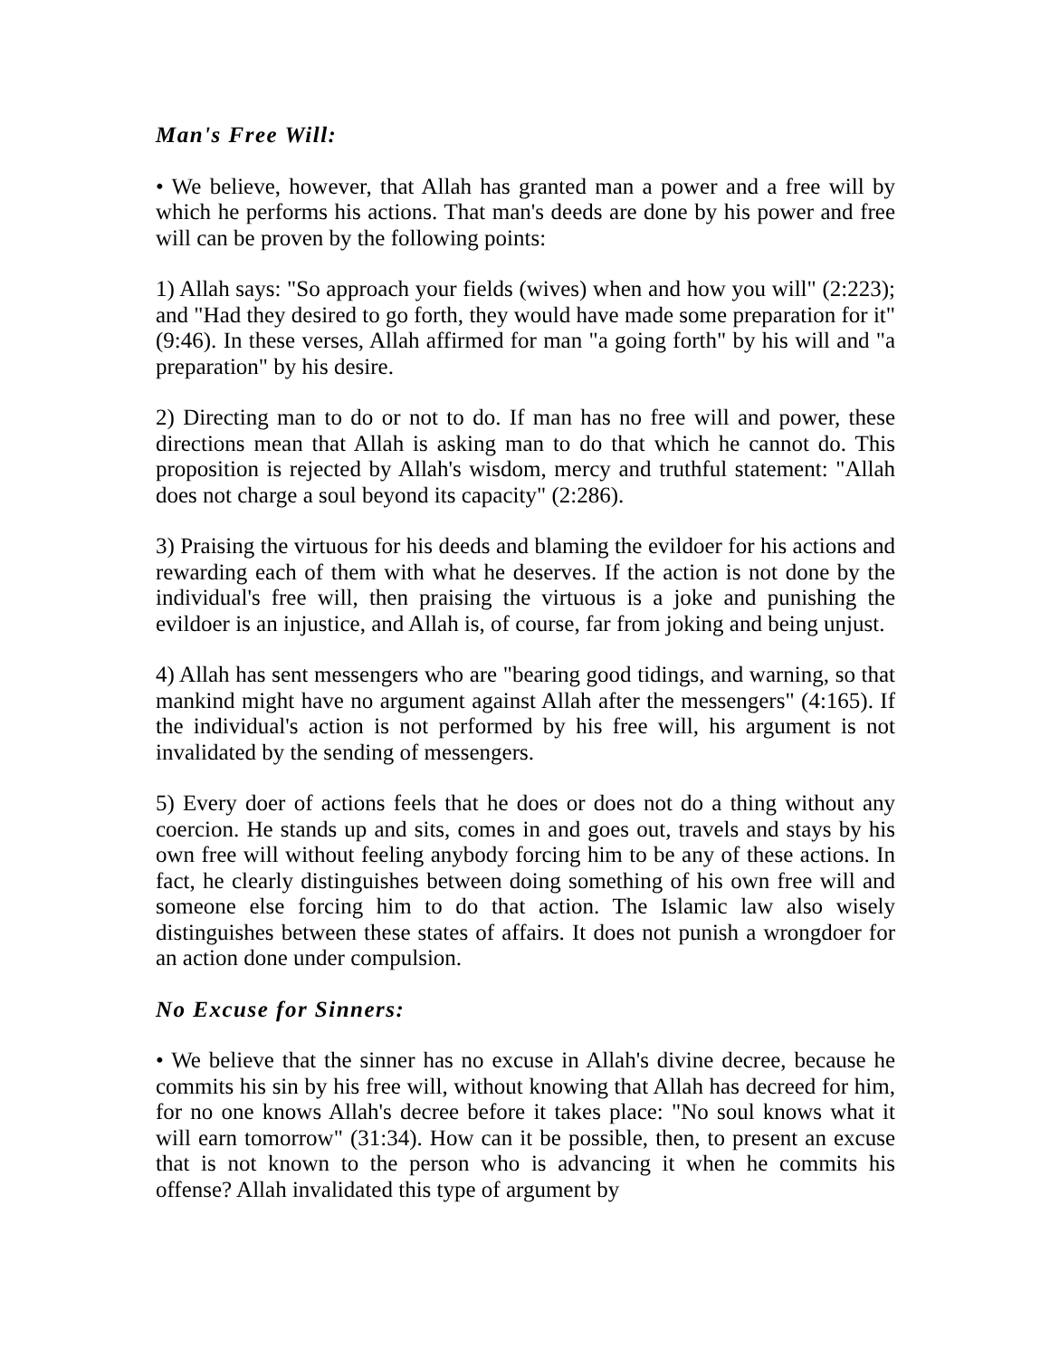Man's Free Will:
• We believe, however, that Allah has granted man a power and a free will by which he performs his actions. That man's deeds are done by his power and free will can be proven by the following points:
1) Allah says: "So approach your fields (wives) when and how you will" (2:223); and "Had they desired to go forth, they would have made some preparation for it" (9:46). In these verses, Allah affirmed for man "a going forth" by his will and "a preparation" by his desire.
2) Directing man to do or not to do. If man has no free will and power, these directions mean that Allah is asking man to do that which he cannot do. This proposition is rejected by Allah's wisdom, mercy and truthful statement: "Allah does not charge a soul beyond its capacity" (2:286).
3) Praising the virtuous for his deeds and blaming the evildoer for his actions and rewarding each of them with what he deserves. If the action is not done by the individual's free will, then praising the virtuous is a joke and punishing the evildoer is an injustice, and Allah is, of course, far from joking and being unjust.
4) Allah has sent messengers who are "bearing good tidings, and warning, so that mankind might have no argument against Allah after the messengers" (4:165). If the individual's action is not performed by his free will, his argument is not invalidated by the sending of messengers.
5) Every doer of actions feels that he does or does not do a thing without any coercion. He stands up and sits, comes in and goes out, travels and stays by his own free will without feeling anybody forcing him to be any of these actions. In fact, he clearly distinguishes between doing something of his own free will and someone else forcing him to do that action. The Islamic law also wisely distinguishes between these states of affairs. It does not punish a wrongdoer for an action done under compulsion.
No Excuse for Sinners:
• We believe that the sinner has no excuse in Allah's divine decree, because he commits his sin by his free will, without knowing that Allah has decreed for him, for no one knows Allah's decree before it takes place: "No soul knows what it will earn tomorrow" (31:34). How can it be possible, then, to present an excuse that is not known to the person who is advancing it when he commits his offense? Allah invalidated this type of argument by